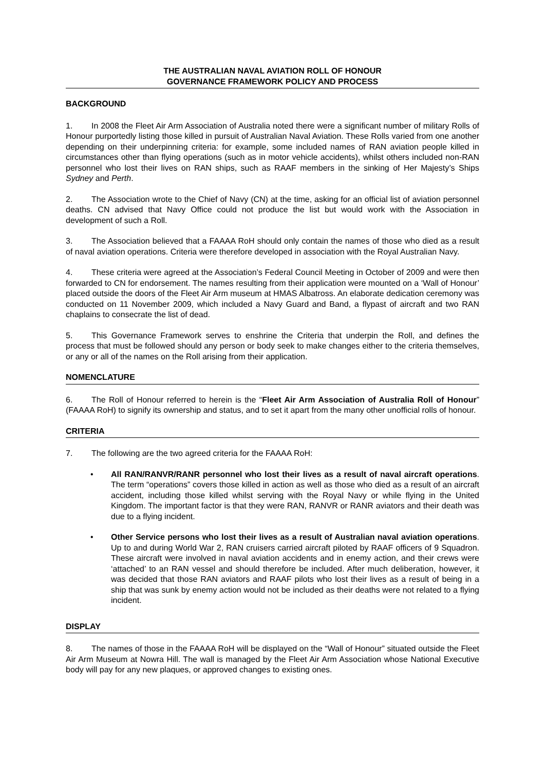THE AUSTRALIAN NAVAL AVIATION ROLL OF HONOUR
GOVERNANCE FRAMEWORK POLICY AND PROCESS
BACKGROUND
1. In 2008 the Fleet Air Arm Association of Australia noted there were a significant number of military Rolls of Honour purportedly listing those killed in pursuit of Australian Naval Aviation. These Rolls varied from one another depending on their underpinning criteria: for example, some included names of RAN aviation people killed in circumstances other than flying operations (such as in motor vehicle accidents), whilst others included non-RAN personnel who lost their lives on RAN ships, such as RAAF members in the sinking of Her Majesty’s Ships Sydney and Perth.
2. The Association wrote to the Chief of Navy (CN) at the time, asking for an official list of aviation personnel deaths. CN advised that Navy Office could not produce the list but would work with the Association in development of such a Roll.
3. The Association believed that a FAAAA RoH should only contain the names of those who died as a result of naval aviation operations. Criteria were therefore developed in association with the Royal Australian Navy.
4. These criteria were agreed at the Association’s Federal Council Meeting in October of 2009 and were then forwarded to CN for endorsement. The names resulting from their application were mounted on a ‘Wall of Honour’ placed outside the doors of the Fleet Air Arm museum at HMAS Albatross. An elaborate dedication ceremony was conducted on 11 November 2009, which included a Navy Guard and Band, a flypast of aircraft and two RAN chaplains to consecrate the list of dead.
5. This Governance Framework serves to enshrine the Criteria that underpin the Roll, and defines the process that must be followed should any person or body seek to make changes either to the criteria themselves, or any or all of the names on the Roll arising from their application.
NOMENCLATURE
6. The Roll of Honour referred to herein is the “Fleet Air Arm Association of Australia Roll of Honour” (FAAAA RoH) to signify its ownership and status, and to set it apart from the many other unofficial rolls of honour.
CRITERIA
7. The following are the two agreed criteria for the FAAAA RoH:
• All RAN/RANVR/RANR personnel who lost their lives as a result of naval aircraft operations. The term “operations” covers those killed in action as well as those who died as a result of an aircraft accident, including those killed whilst serving with the Royal Navy or while flying in the United Kingdom. The important factor is that they were RAN, RANVR or RANR aviators and their death was due to a flying incident.
• Other Service persons who lost their lives as a result of Australian naval aviation operations. Up to and during World War 2, RAN cruisers carried aircraft piloted by RAAF officers of 9 Squadron. These aircraft were involved in naval aviation accidents and in enemy action, and their crews were ‘attached’ to an RAN vessel and should therefore be included. After much deliberation, however, it was decided that those RAN aviators and RAAF pilots who lost their lives as a result of being in a ship that was sunk by enemy action would not be included as their deaths were not related to a flying incident.
DISPLAY
8. The names of those in the FAAAA RoH will be displayed on the “Wall of Honour” situated outside the Fleet Air Arm Museum at Nowra Hill. The wall is managed by the Fleet Air Arm Association whose National Executive body will pay for any new plaques, or approved changes to existing ones.